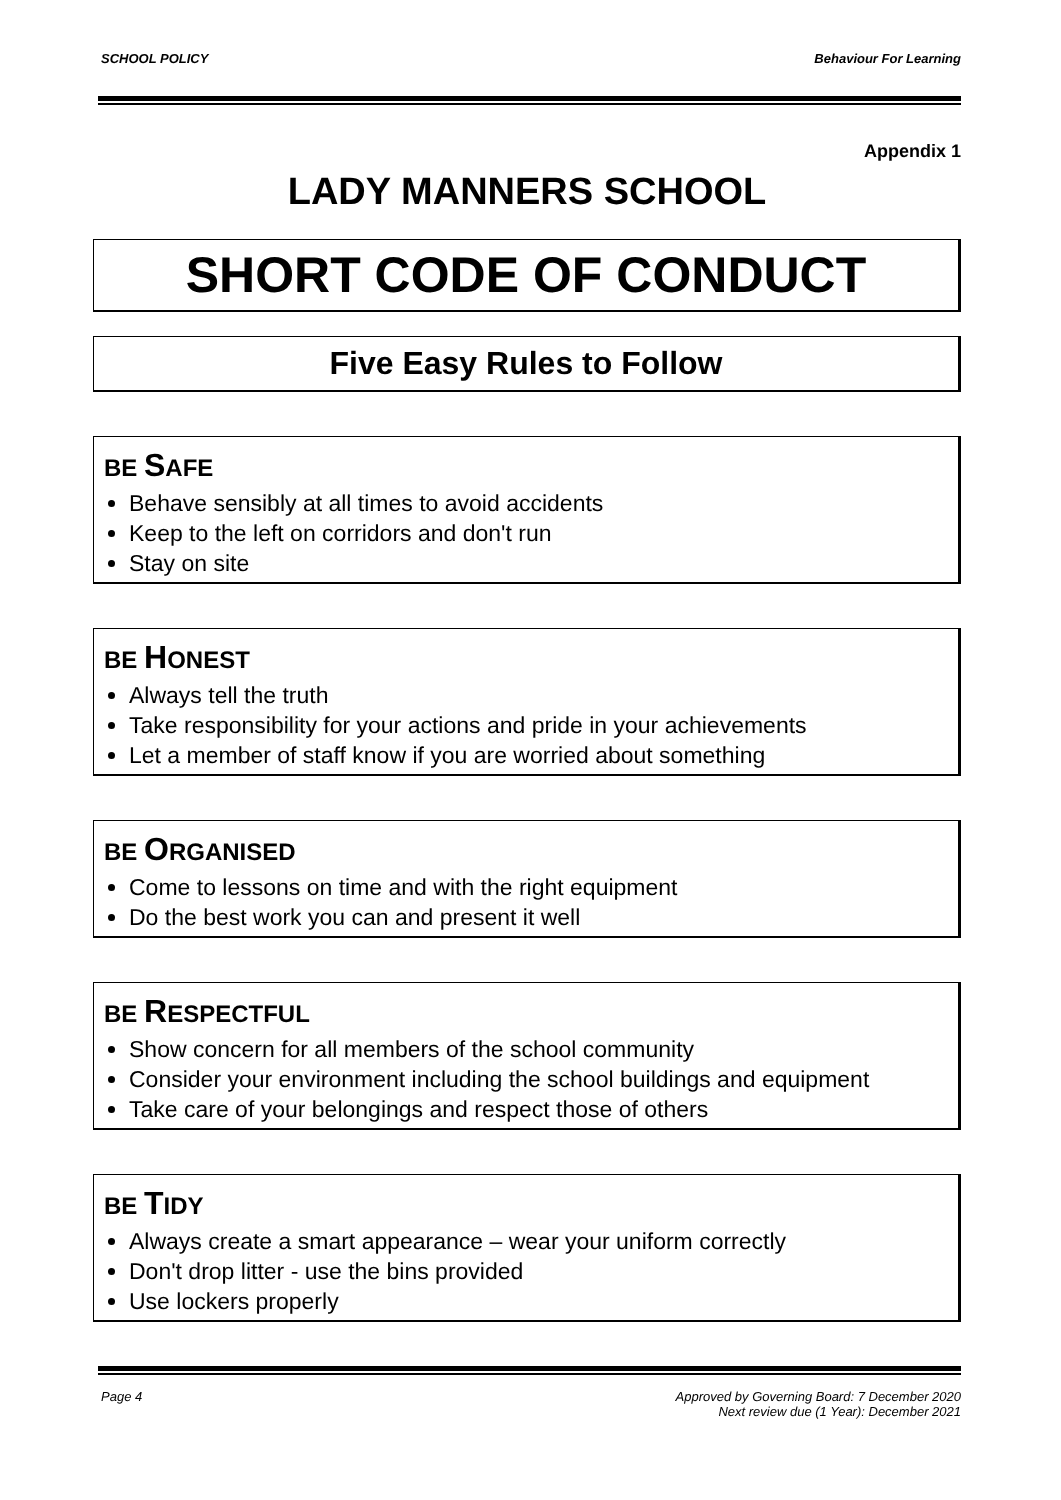SCHOOL POLICY Behaviour For Learning
Appendix 1
LADY MANNERS SCHOOL
SHORT CODE OF CONDUCT
Five Easy Rules to Follow
BE SAFE
Behave sensibly at all times to avoid accidents
Keep to the left on corridors and don't run
Stay on site
BE HONEST
Always tell the truth
Take responsibility for your actions and pride in your achievements
Let a member of staff know if you are worried about something
BE ORGANISED
Come to lessons on time and with the right equipment
Do the best work you can and present it well
BE RESPECTFUL
Show concern for all members of the school community
Consider your environment including the school buildings and equipment
Take care of your belongings and respect those of others
BE TIDY
Always create a smart appearance – wear your uniform correctly
Don't drop litter - use the bins provided
Use lockers properly
Page 4 Approved by Governing Board: 7 December 2020
Next review due (1 Year): December 2021